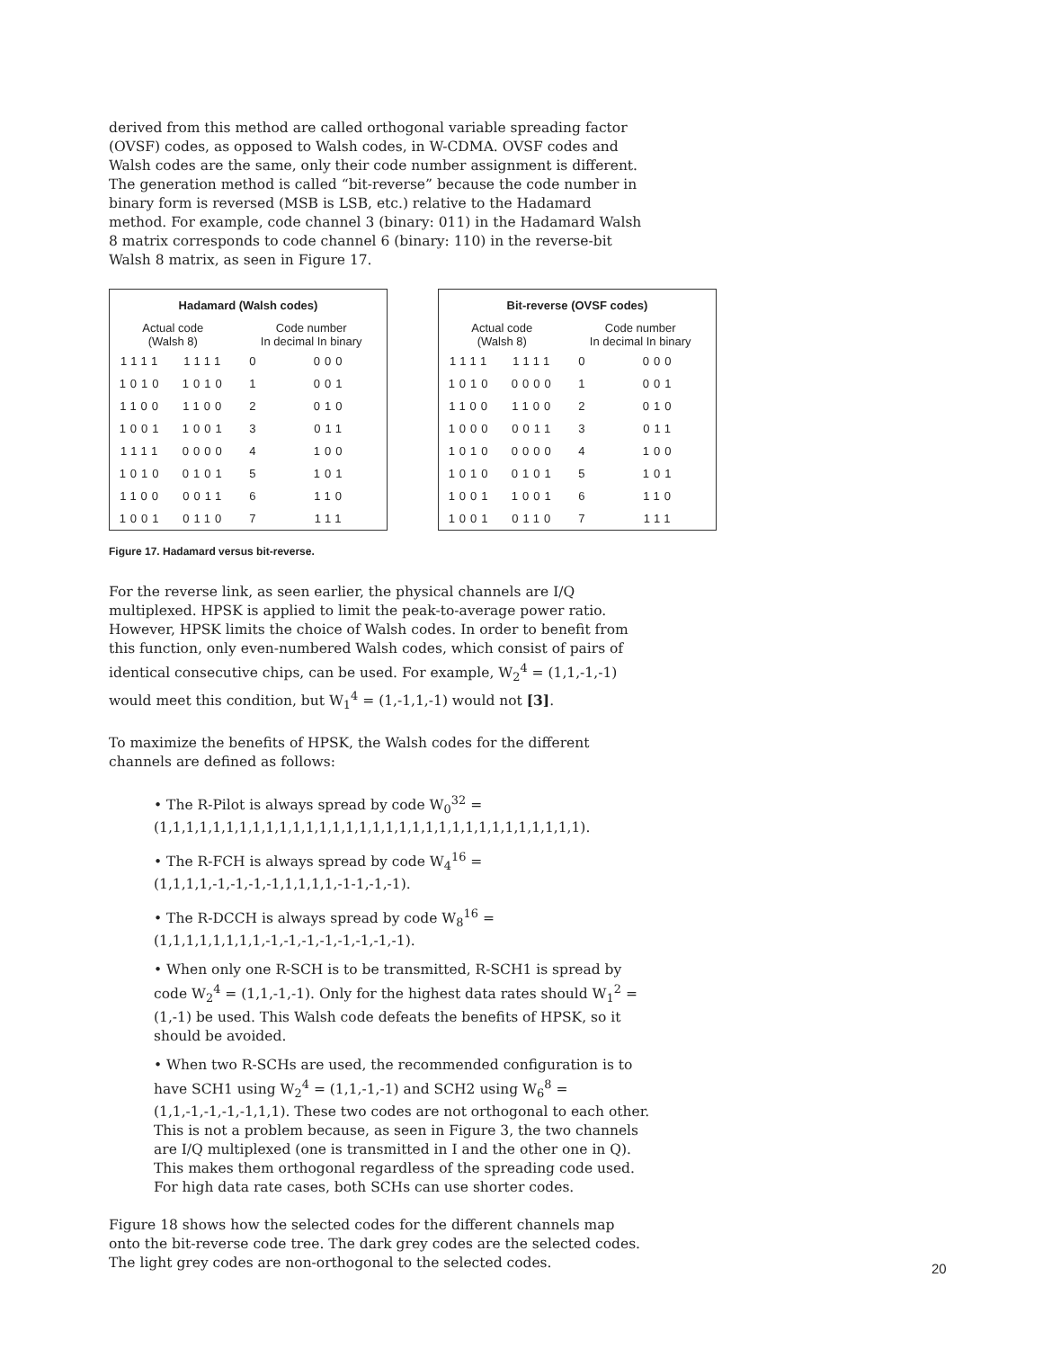derived from this method are called orthogonal variable spreading factor (OVSF) codes, as opposed to Walsh codes, in W-CDMA. OVSF codes and Walsh codes are the same, only their code number assignment is different. The generation method is called “bit-reverse” because the code number in binary form is reversed (MSB is LSB, etc.) relative to the Hadamard method. For example, code channel 3 (binary: 011) in the Hadamard Walsh 8 matrix corresponds to code channel 6 (binary: 110) in the reverse-bit Walsh 8 matrix, as seen in Figure 17.
| Hadamard (Walsh codes) | | | |
| --- | --- | --- | --- |
| Actual code (Walsh 8) | | Code number In decimal In binary | |
| 1111 | 1111 | 0 | 000 |
| 1010 | 1010 | 1 | 001 |
| 1100 | 1100 | 2 | 010 |
| 1001 | 1001 | 3 | 011 |
| 1111 | 0000 | 4 | 100 |
| 1010 | 0101 | 5 | 101 |
| 1100 | 0011 | 6 | 110 |
| 1001 | 0110 | 7 | 111 |
| Bit-reverse (OVSF codes) | | | |
| --- | --- | --- | --- |
| Actual code (Walsh 8) | | Code number In decimal In binary | |
| 1111 | 1111 | 0 | 000 |
| 1010 | 0000 | 1 | 001 |
| 1100 | 1100 | 2 | 010 |
| 1000 | 0011 | 3 | 011 |
| 1010 | 0000 | 4 | 100 |
| 1010 | 0101 | 5 | 101 |
| 1001 | 1001 | 6 | 110 |
| 1001 | 0110 | 7 | 111 |
Figure 17. Hadamard versus bit-reverse.
For the reverse link, as seen earlier, the physical channels are I/Q multiplexed. HPSK is applied to limit the peak-to-average power ratio. However, HPSK limits the choice of Walsh codes. In order to benefit from this function, only even-numbered Walsh codes, which consist of pairs of identical consecutive chips, can be used. For example, W<sub>2</sub><sup>4</sup> = (1,1,-1,-1) would meet this condition, but W<sub>1</sub><sup>4</sup> = (1,-1,1,-1) would not [3].
To maximize the benefits of HPSK, the Walsh codes for the different channels are defined as follows:
• The R-Pilot is always spread by code W<sub>0</sub><sup>32</sup> = (1,1,1,1,1,1,1,1,1,1,1,1,1,1,1,1,1,1,1,1,1,1,1,1,1,1,1,1,1,1,1,1).
• The R-FCH is always spread by code W<sub>4</sub><sup>16</sup> = (1,1,1,1,-1,-1,-1,-1,1,1,1,1,-1-1,-1,-1).
• The R-DCCH is always spread by code W<sub>8</sub><sup>16</sup> = (1,1,1,1,1,1,1,1,-1,-1,-1,-1,-1,-1,-1,-1).
• When only one R-SCH is to be transmitted, R-SCH1 is spread by code W<sub>2</sub><sup>4</sup> = (1,1,-1,-1). Only for the highest data rates should W<sub>1</sub><sup>2</sup> = (1,-1) be used. This Walsh code defeats the benefits of HPSK, so it should be avoided.
• When two R-SCHs are used, the recommended configuration is to have SCH1 using W<sub>2</sub><sup>4</sup> = (1,1,-1,-1) and SCH2 using W<sub>6</sub><sup>8</sup> = (1,1,-1,-1,-1,-1,1,1). These two codes are not orthogonal to each other. This is not a problem because, as seen in Figure 3, the two channels are I/Q multiplexed (one is transmitted in I and the other one in Q). This makes them orthogonal regardless of the spreading code used. For high data rate cases, both SCHs can use shorter codes.
Figure 18 shows how the selected codes for the different channels map onto the bit-reverse code tree. The dark grey codes are the selected codes. The light grey codes are non-orthogonal to the selected codes.
20